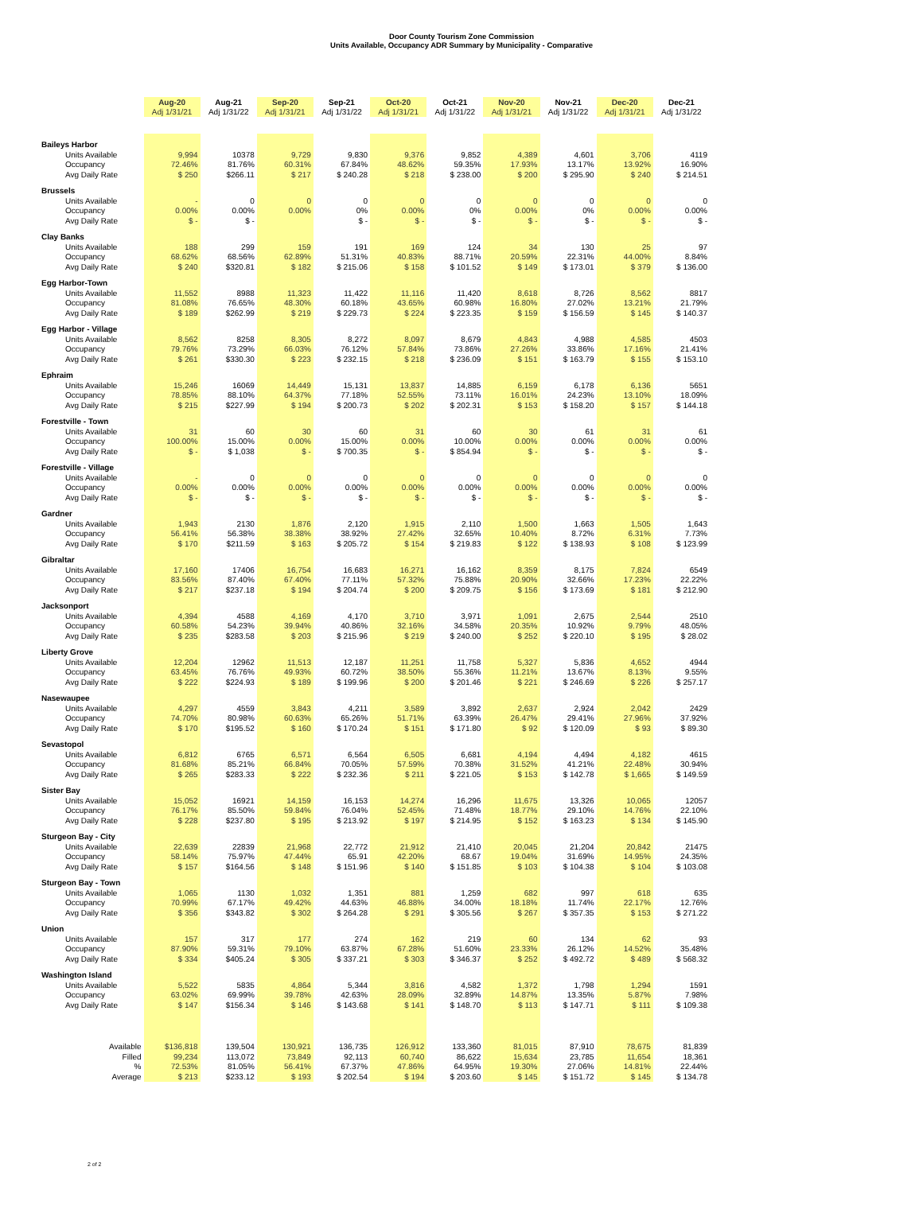Door County Tourism Zone Commission
Units Available, Occupancy ADR Summary by Municipality - Comparative
| | Aug-20 | Aug-21 | Sep-20 | Sep-21 | Oct-20 | Oct-21 | Nov-20 | Nov-21 | Dec-20 | Dec-21 |
| --- | --- | --- | --- | --- | --- | --- | --- | --- | --- | --- |
| | Adj 1/31/21 | Adj 1/31/22 | Adj 1/31/21 | Adj 1/31/22 | Adj 1/31/21 | Adj 1/31/22 | Adj 1/31/21 | Adj 1/31/22 | Adj 1/31/21 | Adj 1/31/22 |
| Baileys Harbor | | | | | | | | | | |
| Units Available | 9,994 | 10378 | 9,729 | 9,830 | 9,376 | 9,852 | 4,389 | 4,601 | 3,706 | 4119 |
| Occupancy | 72.46% | 81.76% | 60.31% | 67.84% | 48.62% | 59.35% | 17.93% | 13.17% | 13.92% | 16.90% |
| Avg Daily Rate | $ 250 | $266.11 | $ 217 | $ 240.28 | $ 218 | $ 238.00 | $ 200 | $ 295.90 | $ 240 | $ 214.51 |
| Brussels | | | | | | | | | | |
| Units Available | - | 0 | 0 | 0 | 0 | 0 | 0 | 0 | 0 | 0 |
| Occupancy | 0.00% | 0.00% | 0.00% | 0% | 0.00% | 0% | 0.00% | 0% | 0.00% | 0.00% |
| Avg Daily Rate | $ - | $ - | | $ - | $ - | $ - | $ - | $ - | $ - | $ - |
| Clay Banks | | | | | | | | | | |
| Units Available | 188 | 299 | 159 | 191 | 169 | 124 | 34 | 130 | 25 | 97 |
| Occupancy | 68.62% | 68.56% | 62.89% | 51.31% | 40.83% | 88.71% | 20.59% | 22.31% | 44.00% | 8.84% |
| Avg Daily Rate | $ 240 | $320.81 | $ 182 | $ 215.06 | $ 158 | $ 101.52 | $ 149 | $ 173.01 | $ 379 | $ 136.00 |
| Egg Harbor-Town | | | | | | | | | | |
| Units Available | 11,552 | 8988 | 11,323 | 11,422 | 11,116 | 11,420 | 8,618 | 8,726 | 8,562 | 8817 |
| Occupancy | 81.08% | 76.65% | 48.30% | 60.18% | 43.65% | 60.98% | 16.80% | 27.02% | 13.21% | 21.79% |
| Avg Daily Rate | $ 189 | $262.99 | $ 219 | $ 229.73 | $ 224 | $ 223.35 | $ 159 | $ 156.59 | $ 145 | $ 140.37 |
| Egg Harbor - Village | | | | | | | | | | |
| Units Available | 8,562 | 8258 | 8,305 | 8,272 | 8,097 | 8,679 | 4,843 | 4,988 | 4,585 | 4503 |
| Occupancy | 79.76% | 73.29% | 66.03% | 76.12% | 57.84% | 73.86% | 27.26% | 33.86% | 17.16% | 21.41% |
| Avg Daily Rate | $ 261 | $330.30 | $ 223 | $ 232.15 | $ 218 | $ 236.09 | $ 151 | $ 163.79 | $ 155 | $ 153.10 |
| Ephraim | | | | | | | | | | |
| Units Available | 15,246 | 16069 | 14,449 | 15,131 | 13,837 | 14,885 | 6,159 | 6,178 | 6,136 | 5651 |
| Occupancy | 78.85% | 88.10% | 64.37% | 77.18% | 52.55% | 73.11% | 16.01% | 24.23% | 13.10% | 18.09% |
| Avg Daily Rate | $ 215 | $227.99 | $ 194 | $ 200.73 | $ 202 | $ 202.31 | $ 153 | $ 158.20 | $ 157 | $ 144.18 |
| Forestville - Town | | | | | | | | | | |
| Units Available | 31 | 60 | 30 | 60 | 31 | 60 | 30 | 61 | 31 | 61 |
| Occupancy | 100.00% | 15.00% | 0.00% | 15.00% | 0.00% | 10.00% | 0.00% | 0.00% | 0.00% | 0.00% |
| Avg Daily Rate | $ - | $ 1,038 | $ - | $ 700.35 | $ - | $ 854.94 | $ - | $ - | $ - | $ - |
| Forestville - Village | | | | | | | | | | |
| Units Available | - | 0 | 0 | 0 | 0 | 0 | 0 | 0 | 0 | 0 |
| Occupancy | 0.00% | 0.00% | 0.00% | 0.00% | 0.00% | 0.00% | 0.00% | 0.00% | 0.00% | 0.00% |
| Avg Daily Rate | $ - | $ - | $ - | $ - | $ - | $ - | $ - | $ - | $ - | $ - |
| Gardner | | | | | | | | | | |
| Units Available | 1,943 | 2130 | 1,876 | 2,120 | 1,915 | 2,110 | 1,500 | 1,663 | 1,505 | 1,643 |
| Occupancy | 56.41% | 56.38% | 38.38% | 38.92% | 27.42% | 32.65% | 10.40% | 8.72% | 6.31% | 7.73% |
| Avg Daily Rate | $ 170 | $211.59 | $ 163 | $ 205.72 | $ 154 | $ 219.83 | $ 122 | $ 138.93 | $ 108 | $ 123.99 |
| Gibraltar | | | | | | | | | | |
| Units Available | 17,160 | 17406 | 16,754 | 16,683 | 16,271 | 16,162 | 8,359 | 8,175 | 7,824 | 6549 |
| Occupancy | 83.56% | 87.40% | 67.40% | 77.11% | 57.32% | 75.88% | 20.90% | 32.66% | 17.23% | 22.22% |
| Avg Daily Rate | $ 217 | $237.18 | $ 194 | $ 204.74 | $ 200 | $ 209.75 | $ 156 | $ 173.69 | $ 181 | $ 212.90 |
| Jacksonport | | | | | | | | | | |
| Units Available | 4,394 | 4588 | 4,169 | 4,170 | 3,710 | 3,971 | 1,091 | 2,675 | 2,544 | 2510 |
| Occupancy | 60.58% | 54.23% | 39.94% | 40.86% | 32.16% | 34.58% | 20.35% | 10.92% | 9.79% | 48.05% |
| Avg Daily Rate | $ 235 | $283.58 | $ 203 | $ 215.96 | $ 219 | $ 240.00 | $ 252 | $ 220.10 | $ 195 | $ 28.02 |
| Liberty Grove | | | | | | | | | | |
| Units Available | 12,204 | 12962 | 11,513 | 12,187 | 11,251 | 11,758 | 5,327 | 5,836 | 4,652 | 4944 |
| Occupancy | 63.45% | 76.76% | 49.93% | 60.72% | 38.50% | 55.36% | 11.21% | 13.67% | 8.13% | 9.55% |
| Avg Daily Rate | $ 222 | $224.93 | $ 189 | $ 199.96 | $ 200 | $ 201.46 | $ 221 | $ 246.69 | $ 226 | $ 257.17 |
| Nasewaupee | | | | | | | | | | |
| Units Available | 4,297 | 4559 | 3,843 | 4,211 | 3,589 | 3,892 | 2,637 | 2,924 | 2,042 | 2429 |
| Occupancy | 74.70% | 80.98% | 60.63% | 65.26% | 51.71% | 63.39% | 26.47% | 29.41% | 27.96% | 37.92% |
| Avg Daily Rate | $ 170 | $195.52 | $ 160 | $ 170.24 | $ 151 | $ 171.80 | $ 92 | $ 120.09 | $ 93 | $ 89.30 |
| Sevastopol | | | | | | | | | | |
| Units Available | 6,812 | 6765 | 6,571 | 6,564 | 6,505 | 6,681 | 4,194 | 4,494 | 4,182 | 4615 |
| Occupancy | 81.68% | 85.21% | 66.84% | 70.05% | 57.59% | 70.38% | 31.52% | 41.21% | 22.48% | 30.94% |
| Avg Daily Rate | $ 265 | $283.33 | $ 222 | $ 232.36 | $ 211 | $ 221.05 | $ 153 | $ 142.78 | $ 1,665 | $ 149.59 |
| Sister Bay | | | | | | | | | | |
| Units Available | 15,052 | 16921 | 14,159 | 16,153 | 14,274 | 16,296 | 11,675 | 13,326 | 10,065 | 12057 |
| Occupancy | 76.17% | 85.50% | 59.84% | 76.04% | 52.45% | 71.48% | 18.77% | 29.10% | 14.76% | 22.10% |
| Avg Daily Rate | $ 228 | $237.80 | $ 195 | $ 213.92 | $ 197 | $ 214.95 | $ 152 | $ 163.23 | $ 134 | $ 145.90 |
| Sturgeon Bay - City | | | | | | | | | | |
| Units Available | 22,639 | 22839 | 21,968 | 22,772 | 21,912 | 21,410 | 20,045 | 21,204 | 20,842 | 21475 |
| Occupancy | 58.14% | 75.97% | 47.44% | 65.91 | 42.20% | 68.67 | 19.04% | 31.69% | 14.95% | 24.35% |
| Avg Daily Rate | $ 157 | $164.56 | $ 148 | $ 151.96 | $ 140 | $ 151.85 | $ 103 | $ 104.38 | $ 104 | $ 103.08 |
| Sturgeon Bay - Town | | | | | | | | | | |
| Units Available | 1,065 | 1130 | 1,032 | 1,351 | 881 | 1,259 | 682 | 997 | 618 | 635 |
| Occupancy | 70.99% | 67.17% | 49.42% | 44.63% | 46.88% | 34.00% | 18.18% | 11.74% | 22.17% | 12.76% |
| Avg Daily Rate | $ 356 | $343.82 | $ 302 | $ 264.28 | $ 291 | $ 305.56 | $ 267 | $ 357.35 | $ 153 | $ 271.22 |
| Union | | | | | | | | | | |
| Units Available | 157 | 317 | 177 | 274 | 162 | 219 | 60 | 134 | 62 | 93 |
| Occupancy | 87.90% | 59.31% | 79.10% | 63.87% | 67.28% | 51.60% | 23.33% | 26.12% | 14.52% | 35.48% |
| Avg Daily Rate | $ 334 | $405.24 | $ 305 | $ 337.21 | $ 303 | $ 346.37 | $ 252 | $ 492.72 | $ 489 | $ 568.32 |
| Washington Island | | | | | | | | | | |
| Units Available | 5,522 | 5835 | 4,864 | 5,344 | 3,816 | 4,582 | 1,372 | 1,798 | 1,294 | 1591 |
| Occupancy | 63.02% | 69.99% | 39.78% | 42.63% | 28.09% | 32.89% | 14.87% | 13.35% | 5.87% | 7.98% |
| Avg Daily Rate | $ 147 | $156.34 | $ 146 | $ 143.68 | $ 141 | $ 148.70 | $ 113 | $ 147.71 | $ 111 | $ 109.38 |
| Available | $136,818 | 139,504 | 130,921 | 136,735 | 126,912 | 133,360 | 81,015 | 87,910 | 78,675 | 81,839 |
| Filled | 99,234 | 113,072 | 73,849 | 92,113 | 60,740 | 86,622 | 15,634 | 23,785 | 11,654 | 18,361 |
| % | 72.53% | 81.05% | 56.41% | 67.37% | 47.86% | 64.95% | 19.30% | 27.06% | 14.81% | 22.44% |
| Average | $ 213 | $233.12 | $ 193 | $ 202.54 | $ 194 | $ 203.60 | $ 145 | $ 151.72 | $ 145 | $ 134.78 |
2 of 2